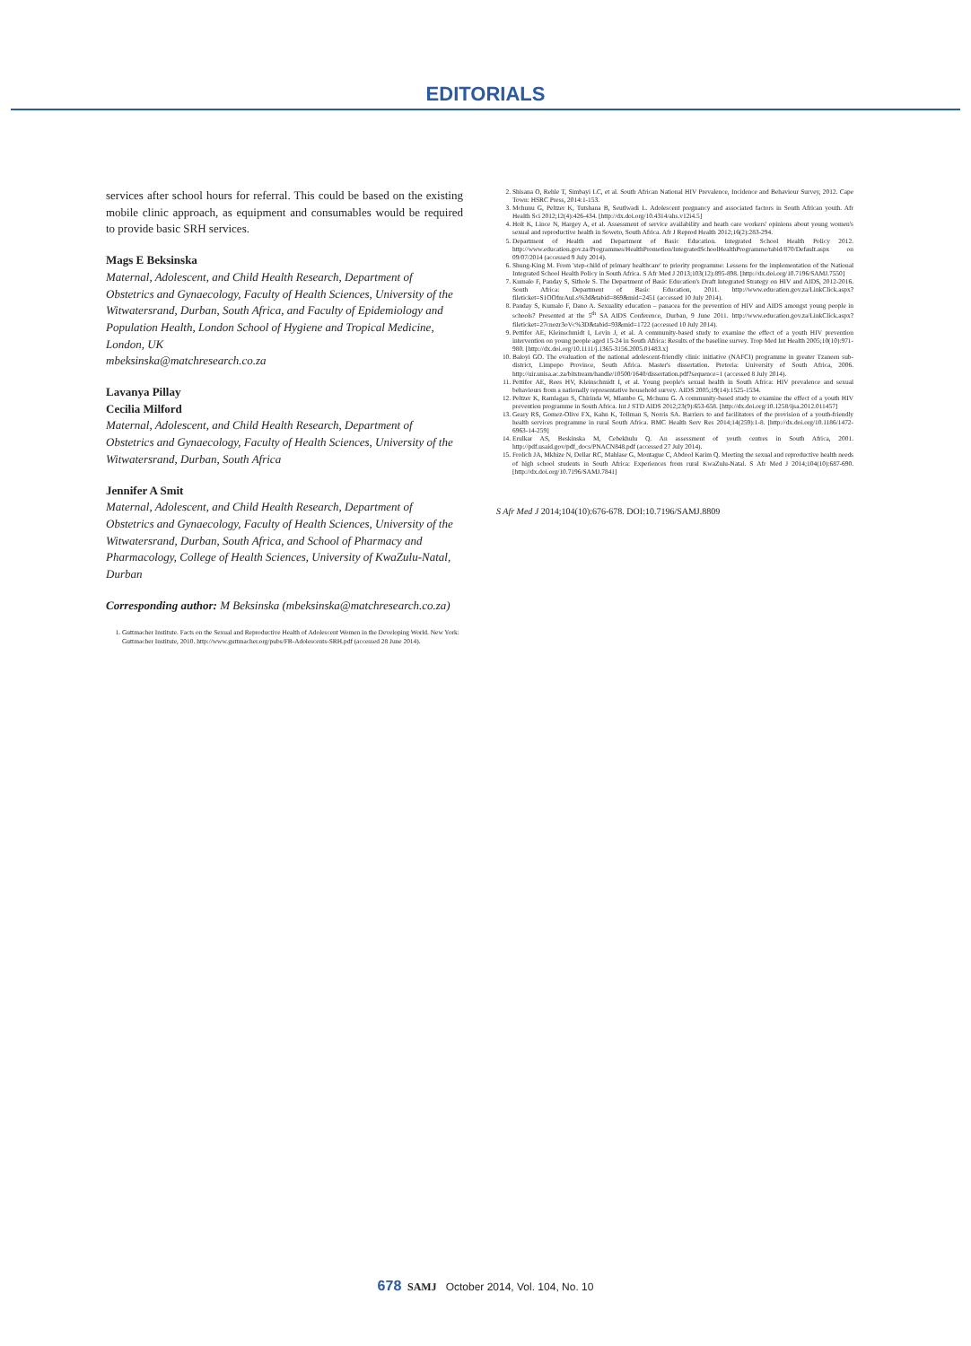EDITORIALS
services after school hours for referral. This could be based on the existing mobile clinic approach, as equipment and consumables would be required to provide basic SRH services.
Mags E Beksinska
Maternal, Adolescent, and Child Health Research, Department of Obstetrics and Gynaecology, Faculty of Health Sciences, University of the Witwatersrand, Durban, South Africa, and Faculty of Epidemiology and Population Health, London School of Hygiene and Tropical Medicine, London, UK
mbeksinska@matchresearch.co.za
Lavanya Pillay
Cecilia Milford
Maternal, Adolescent, and Child Health Research, Department of Obstetrics and Gynaecology, Faculty of Health Sciences, University of the Witwatersrand, Durban, South Africa
Jennifer A Smit
Maternal, Adolescent, and Child Health Research, Department of Obstetrics and Gynaecology, Faculty of Health Sciences, University of the Witwatersrand, Durban, South Africa, and School of Pharmacy and Pharmacology, College of Health Sciences, University of KwaZulu-Natal, Durban
Corresponding author: M Beksinska (mbeksinska@matchresearch.co.za)
1. Guttmacher Institute. Facts on the Sexual and Reproductive Health of Adolescent Women in the Developing World. New York: Guttmacher Institute, 2010. http://www.guttmacher.org/pubs/FB-Adolescents-SRH.pdf (accessed 28 June 2014).
2. Shisana O, Rehle T, Simbayi LC, et al. South African National HIV Prevalence, Incidence and Behaviour Survey, 2012. Cape Town: HSRC Press, 2014:1-153.
3. Mchunu G, Peltzer K, Tutshana B, Seutlwadi L. Adolescent pregnancy and associated factors in South African youth. Afr Health Sci 2012;12(4):426-434. [http://dx.doi.org/10.4314/ahs.v12i4.5]
4. Holt K, Lince N, Hargey A, et al. Assessment of service availability and heath care workers' opinions about young women's sexual and reproductive health in Soweto, South Africa. Afr J Reprod Health 2012;16(2):283-294.
5. Department of Health and Department of Basic Education. Integrated School Health Policy 2012. http://www.education.gov.za/Programmes/HealthPromotion/IntegratedSchoolHealthProgramme/tabid/870/Default.aspx on 09/07/2014 (accessed 9 July 2014).
6. Shung-King M. From 'step-child of primary healthcare' to priority programme: Lessons for the implementation of the National Integrated School Health Policy in South Africa. S Afr Med J 2013;103(12):895-898. [http://dx.doi.org/10.7196/SAMJ.7550]
7. Kumalo F, Panday S, Sithole S. The Department of Basic Education's Draft Integrated Strategy on HIV and AIDS, 2012-2016. South Africa: Department of Basic Education, 2011. http://www.education.gov.za/LinkClick.aspx?fileticket=S1OOfnrAuLs%3d&tabid=869&mid=2451 (accessed 10 July 2014).
8. Panday S, Kumalo F, Dano A. Sexuality education – panacea for the prevention of HIV and AIDS amongst young people in schools? Presented at the 5<sup>th</sup> SA AIDS Conference, Durban, 9 June 2011. http://www.education.gov.za/LinkClick.aspx?fileticket=27cnozr3oVc%3D&tabid=93&mid=1722 (accessed 10 July 2014).
9. Pettifor AE, Kleinschmidt I, Levin J, et al. A community-based study to examine the effect of a youth HIV prevention intervention on young people aged 15-24 in South Africa: Results of the baseline survey. Trop Med Int Health 2005;10(10):971-980. [http://dx.doi.org/10.1111/j.1365-3156.2005.01483.x]
10. Baloyi GO. The evaluation of the national adolescent-friendly clinic initiative (NAFCI) programme in greater Tzaneen sub-district, Limpopo Province, South Africa. Master's dissertation. Pretoria: University of South Africa, 2006. http://uir.unisa.ac.za/bitstream/handle/10500/1640/dissertation.pdf?sequence=1 (accessed 8 July 2014).
11. Pettifor AE, Rees HV, Kleinschmidt I, et al. Young people's sexual health in South Africa: HIV prevalence and sexual behaviours from a nationally representative household survey. AIDS 2005;19(14):1525-1534.
12. Peltzer K, Ramlagan S, Chirinda W, Mlambo G, Mchunu G. A community-based study to examine the effect of a youth HIV prevention programme in South Africa. Int J STD AIDS 2012;23(9):653-658. [http://dx.doi.org/10.1258/ijsa.2012.011457]
13. Geary RS, Gomez-Olive FX, Kahn K, Tollman S, Norris SA. Barriers to and facilitators of the provision of a youth-friendly health services programme in rural South Africa. BMC Health Serv Res 2014;14(259):1-8. [http://dx.doi.org/10.1186/1472-6963-14-259]
14. Erulkar AS, Beskinska M, Cebekhulu Q. An assessment of youth centres in South Africa, 2001. http://pdf.usaid.gov/pdf_docs/PNACN848.pdf (accessed 27 July 2014).
15. Frolich JA, Mkhize N, Dellar RC, Mahlase G, Montague C, Abdool Karim Q. Meeting the sexual and reproductive health needs of high school students in South Africa: Experiences from rural KwaZulu-Natal. S Afr Med J 2014;104(10):687-690. [http://dx.doi.org/10.7196/SAMJ.7841]
S Afr Med J 2014;104(10):676-678. DOI:10.7196/SAMJ.8809
678 SAMJ October 2014, Vol. 104, No. 10